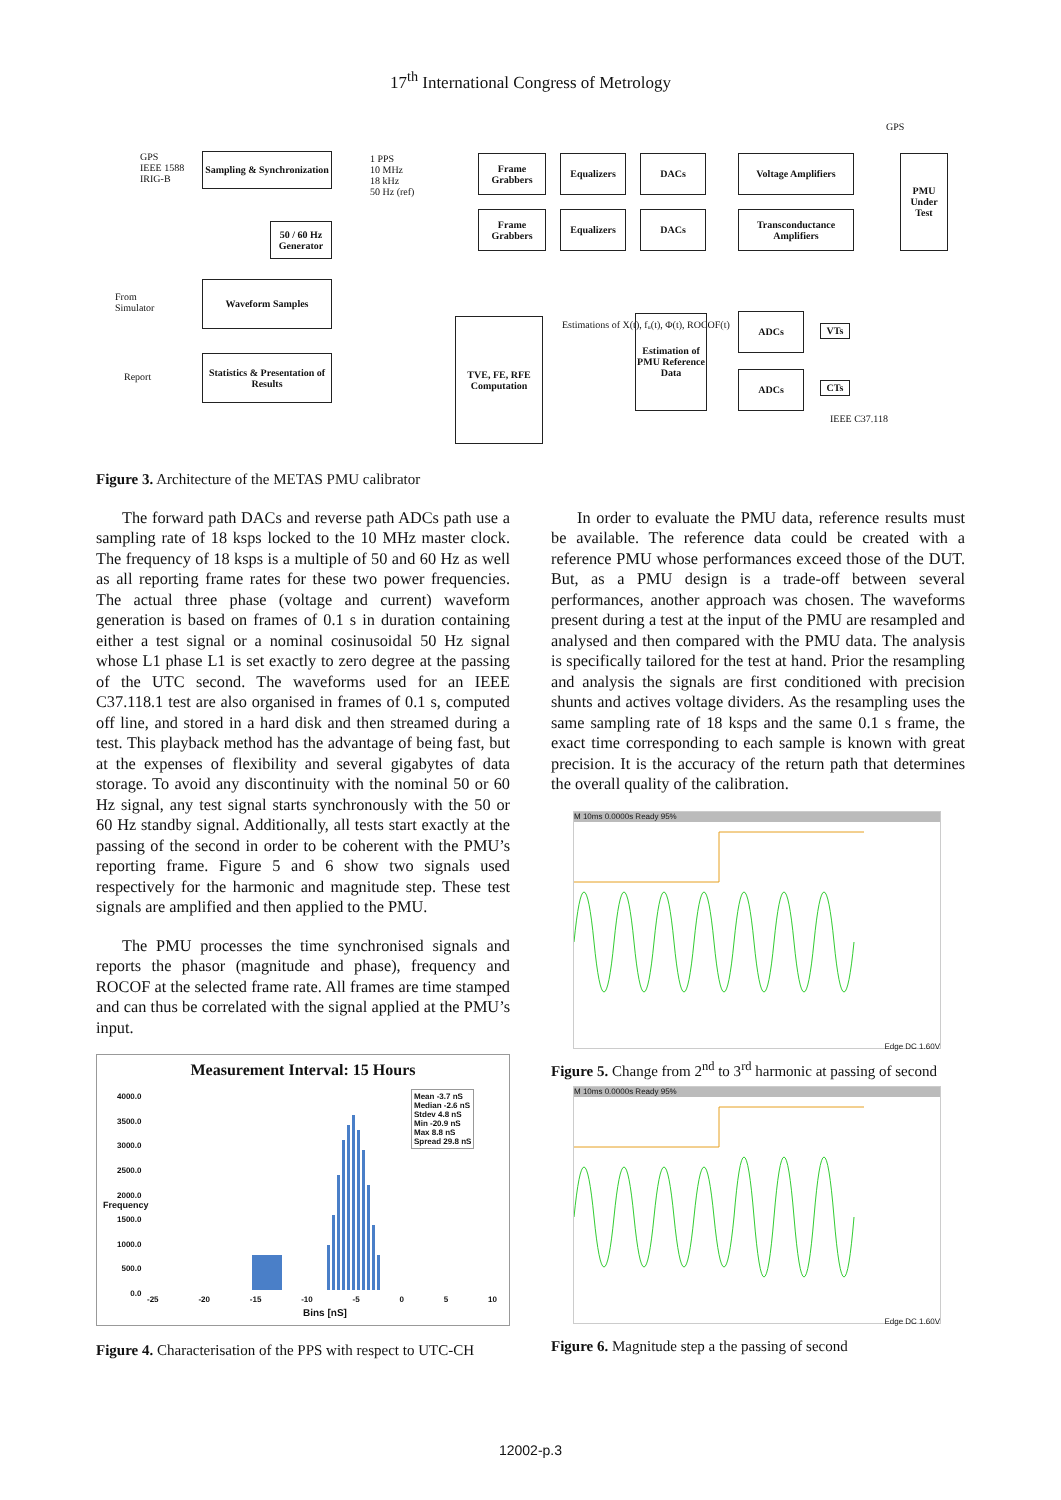17<sup>th</sup> International Congress of Metrology
GPS
IEEE 1588
IRIG-B
Sampling & Synchronization
1 PPS
10 MHz
18 kHz
50 Hz (ref)
50 / 60 Hz Generator
From
Simulator
Waveform Samples
Report
Statistics & Presentation of Results
Frame Grabbers
Frame Grabbers
Equalizers
Equalizers
DACs
DACs
Voltage Amplifiers
Transconductance Amplifiers
GPS
PMU Under Test
TVE, FE, RFE Computation
Estimations of X(t), fᵤ(t), Φ(t), ROCOF(t)
Estimation of PMU Reference Data
ADCs
ADCs
VTs
CTs
IEEE C37.118
Figure 3. Architecture of the METAS PMU calibrator
The forward path DACs and reverse path ADCs path use a sampling rate of 18 ksps locked to the 10 MHz master clock. The frequency of 18 ksps is a multiple of 50 and 60 Hz as well as all reporting frame rates for these two power frequencies. The actual three phase (voltage and current) waveform generation is based on frames of 0.1 s in duration containing either a test signal or a nominal cosinusoidal 50 Hz signal whose L1 phase L1 is set exactly to zero degree at the passing of the UTC second. The waveforms used for an IEEE C37.118.1 test are also organised in frames of 0.1 s, computed off line, and stored in a hard disk and then streamed during a test. This playback method has the advantage of being fast, but at the expenses of flexibility and several gigabytes of data storage. To avoid any discontinuity with the nominal 50 or 60 Hz signal, any test signal starts synchronously with the 50 or 60 Hz standby signal. Additionally, all tests start exactly at the passing of the second in order to be coherent with the PMU’s reporting frame. Figure 5 and 6 show two signals used respectively for the harmonic and magnitude step. These test signals are amplified and then applied to the PMU.
The PMU processes the time synchronised signals and reports the phasor (magnitude and phase), frequency and ROCOF at the selected frame rate. All frames are time stamped and can thus be correlated with the signal applied at the PMU’s input.
Measurement Interval: 15 Hours
4000.0
3500.0
3000.0
2500.0
2000.0
1500.0
1000.0
500.0
0.0
Frequency
Mean -3.7 nS
Median -2.6 nS
Stdev 4.8 nS
Min -20.9 nS
Max 8.8 nS
Spread 29.8 nS
-25 -20 -15 -10 -5 0 5 10
Bins [nS]
Figure 4. Characterisation of the PPS with respect to UTC-CH
In order to evaluate the PMU data, reference results must be available. The reference data could be created with a reference PMU whose performances exceed those of the DUT. But, as a PMU design is a trade-off between several performances, another approach was chosen. The waveforms present during a test at the input of the PMU are resampled and analysed and then compared with the PMU data. The analysis is specifically tailored for the test at hand. Prior the resampling and analysis the signals are first conditioned with precision shunts and actives voltage dividers. As the resampling uses the same sampling rate of 18 ksps and the same 0.1 s frame, the exact time corresponding to each sample is known with great precision. It is the accuracy of the return path that determines the overall quality of the calibration.
M 10ms 0.0000s Ready 95%
Edge DC 1.60V
Figure 5. Change from 2<sup>nd</sup> to 3<sup>rd</sup> harmonic at passing of second
M 10ms 0.0000s Ready 95%
Edge DC 1.60V
Figure 6. Magnitude step a the passing of second
12002-p.3